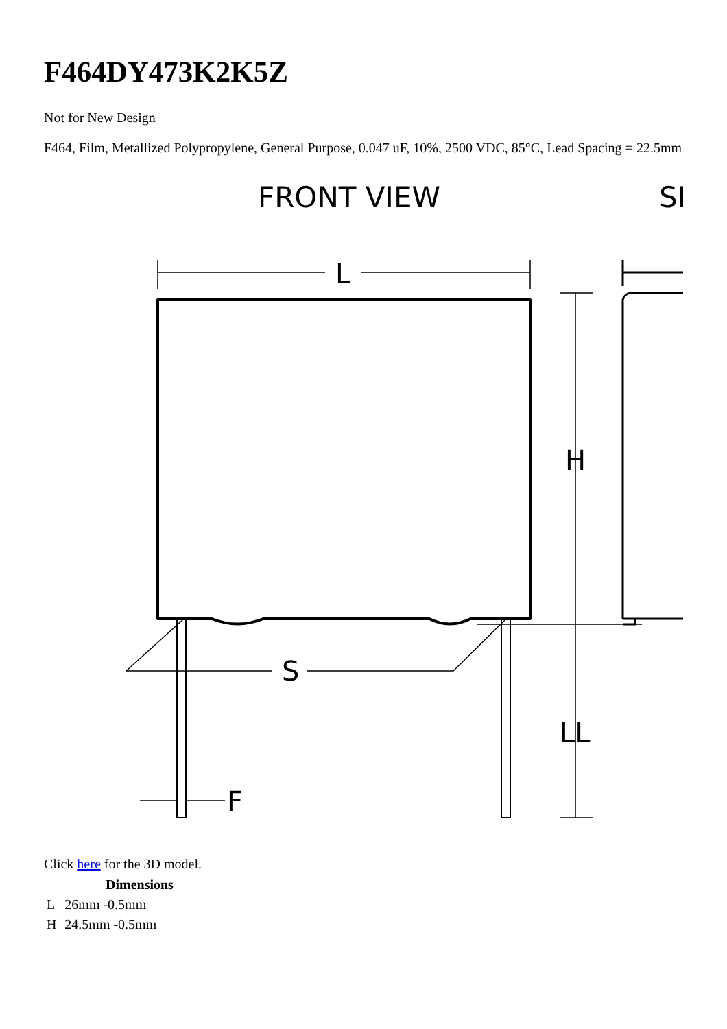F464DY473K2K5Z
Not for New Design
F464, Film, Metallized Polypropylene, General Purpose, 0.047 uF, 10%, 2500 VDC, 85°C, Lead Spacing = 22.5mm
FRONT VIEW
SI
L
H
S
LL
F
Click here for the 3D model.
| Dimensions | |
| --- | --- |
| L | 26mm -0.5mm |
| H | 24.5mm -0.5mm |